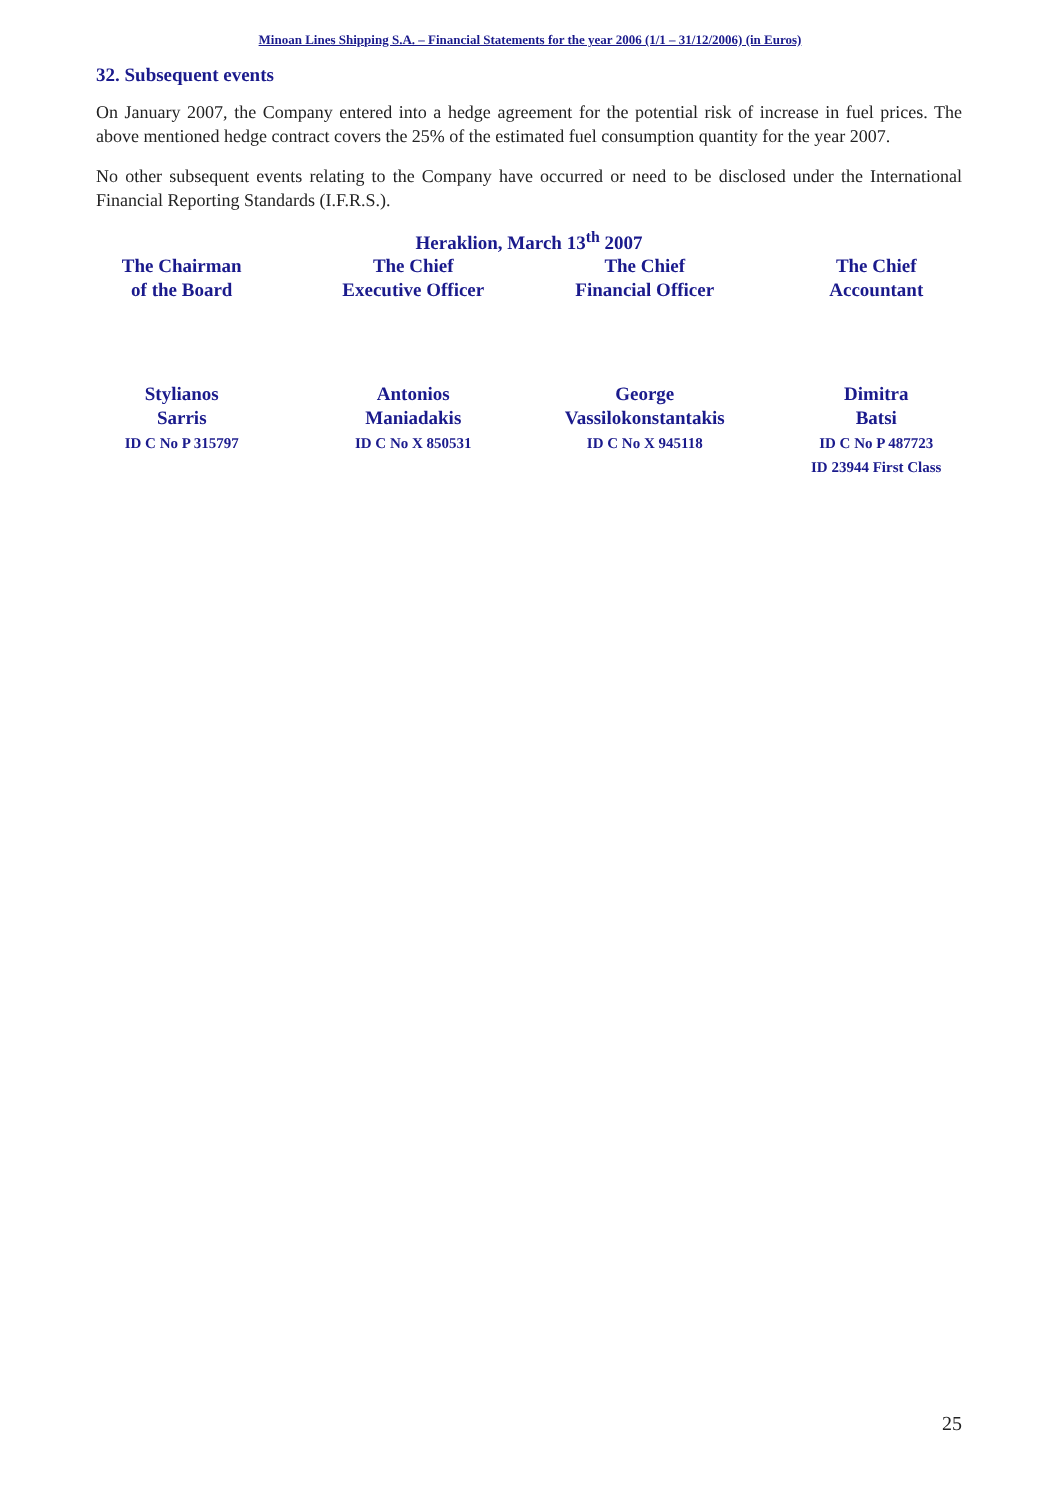Minoan Lines Shipping S.A. – Financial Statements for the year 2006 (1/1 – 31/12/2006) (in Euros)
32. Subsequent events
On January 2007, the Company entered into a hedge agreement for the potential risk of increase in fuel prices. The above mentioned hedge contract covers the 25% of the estimated fuel consumption quantity for the year 2007.
No other subsequent events relating to the Company have occurred or need to be disclosed under the International Financial Reporting Standards (I.F.R.S.).
Heraklion, March 13<sup>th</sup> 2007
The Chairman
of the Board
The Chief
Executive Officer
The Chief
Financial Officer
The Chief
Accountant
Stylianos
Sarris
ID C No P 315797
Antonios
Maniadakis
ID C No X 850531
George
Vassilokonstantakis
ID C No X 945118
Dimitra
Batsi
ID C No P 487723
ID 23944 First Class
25